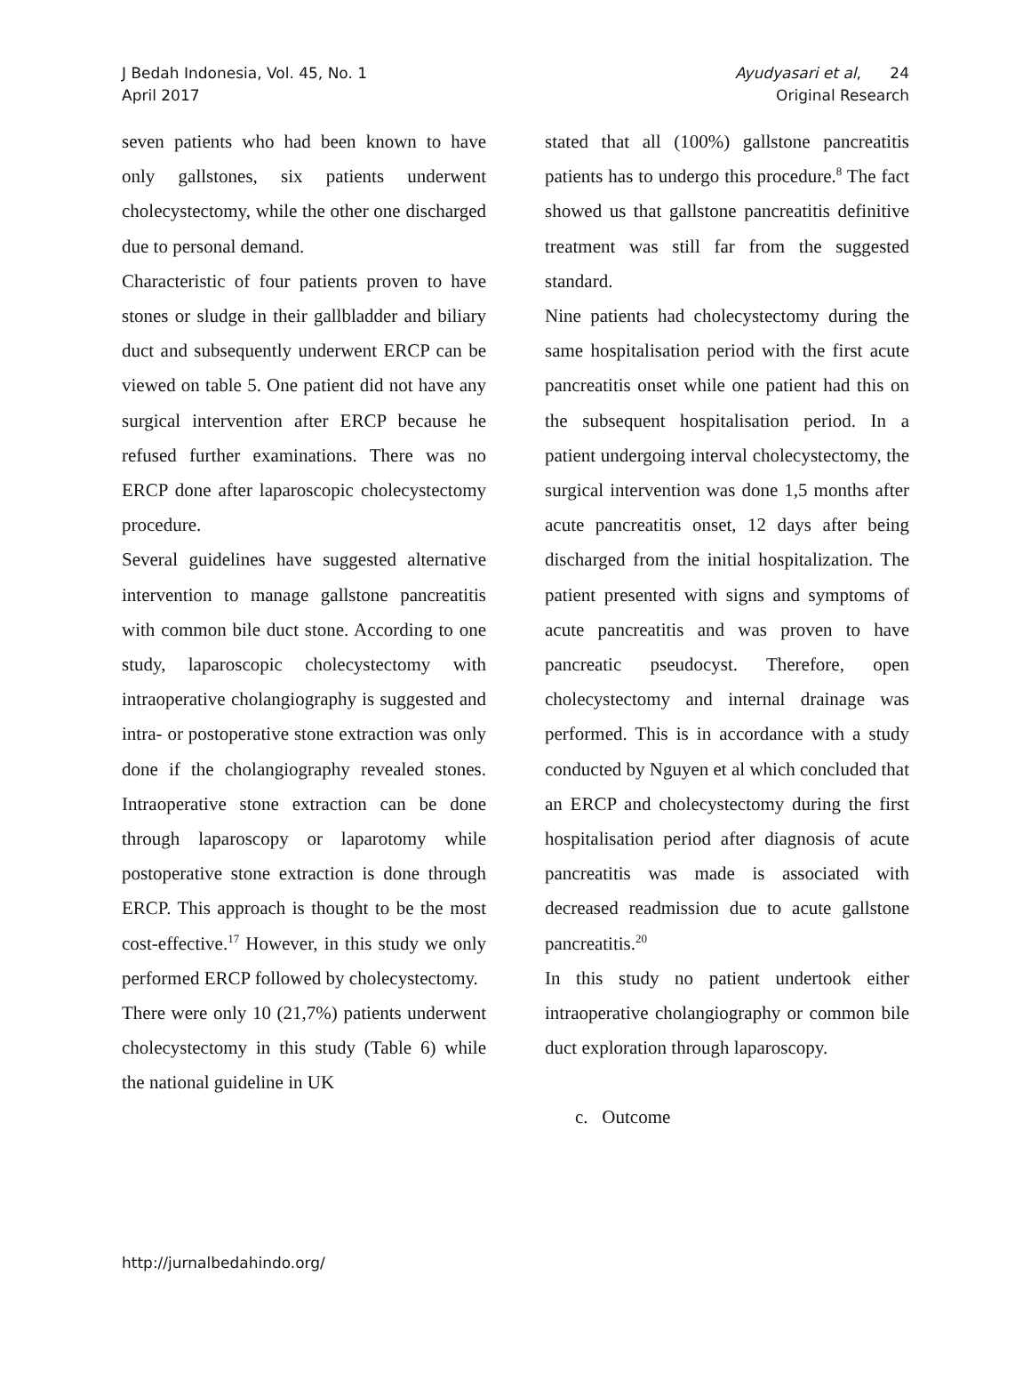J Bedah Indonesia, Vol. 45, No. 1
April 2017
Ayudyasari et al, 24
Original Research
seven patients who had been known to have only gallstones, six patients underwent cholecystectomy, while the other one discharged due to personal demand.
Characteristic of four patients proven to have stones or sludge in their gallbladder and biliary duct and subsequently underwent ERCP can be viewed on table 5. One patient did not have any surgical intervention after ERCP because he refused further examinations. There was no ERCP done after laparoscopic cholecystectomy procedure.
Several guidelines have suggested alternative intervention to manage gallstone pancreatitis with common bile duct stone. According to one study, laparoscopic cholecystectomy with intraoperative cholangiography is suggested and intra- or postoperative stone extraction was only done if the cholangiography revealed stones. Intraoperative stone extraction can be done through laparoscopy or laparotomy while postoperative stone extraction is done through ERCP. This approach is thought to be the most cost-effective.<sup>17</sup> However, in this study we only performed ERCP followed by cholecystectomy.
There were only 10 (21,7%) patients underwent cholecystectomy in this study (Table 6) while the national guideline in UK
stated that all (100%) gallstone pancreatitis patients has to undergo this procedure.<sup>8</sup> The fact showed us that gallstone pancreatitis definitive treatment was still far from the suggested standard.
Nine patients had cholecystectomy during the same hospitalisation period with the first acute pancreatitis onset while one patient had this on the subsequent hospitalisation period. In a patient undergoing interval cholecystectomy, the surgical intervention was done 1,5 months after acute pancreatitis onset, 12 days after being discharged from the initial hospitalization. The patient presented with signs and symptoms of acute pancreatitis and was proven to have pancreatic pseudocyst. Therefore, open cholecystectomy and internal drainage was performed. This is in accordance with a study conducted by Nguyen et al which concluded that an ERCP and cholecystectomy during the first hospitalisation period after diagnosis of acute pancreatitis was made is associated with decreased readmission due to acute gallstone pancreatitis.<sup>20</sup>
In this study no patient undertook either intraoperative cholangiography or common bile duct exploration through laparoscopy.
c. Outcome
http://jurnalbedahindo.org/